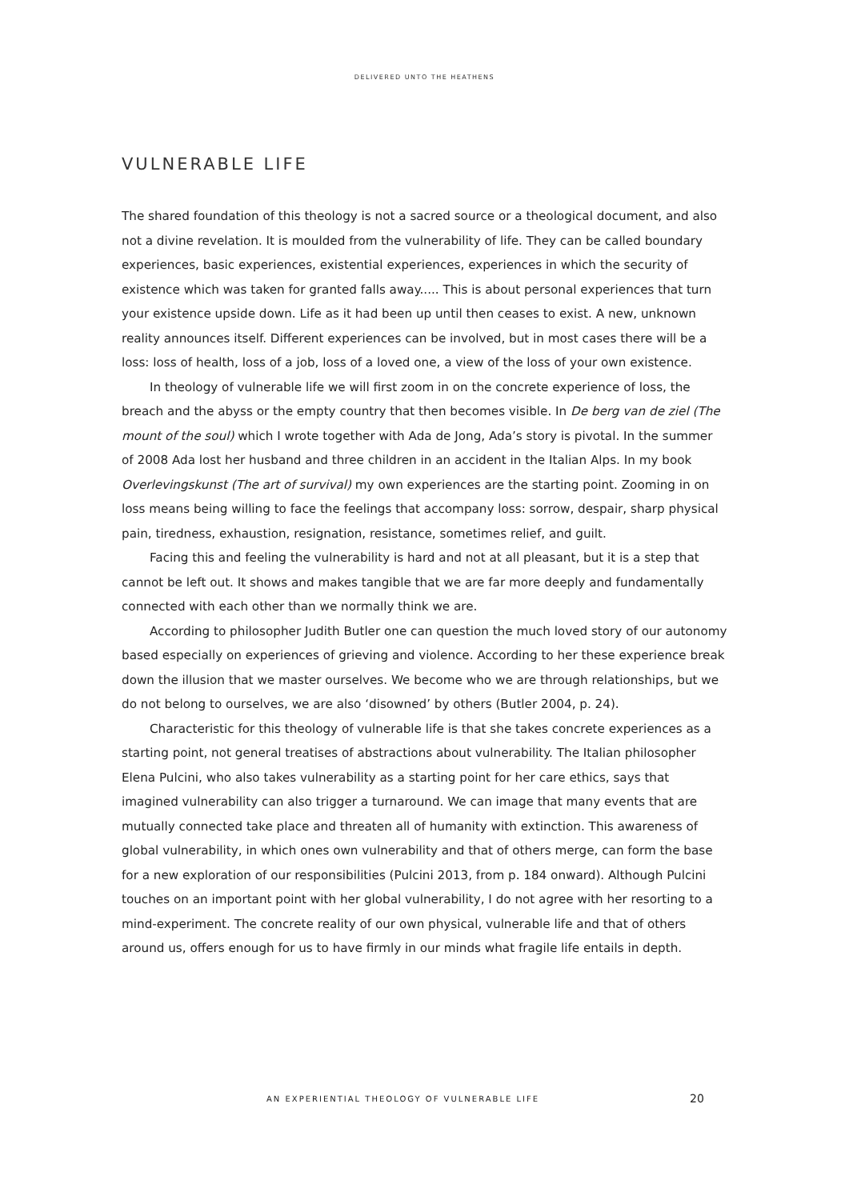DELIVERED UNTO THE HEATHENS
VULNERABLE LIFE
The shared foundation of this theology is not a sacred source or a theological document, and also not a divine revelation. It is moulded from the vulnerability of life. They can be called boundary experiences, basic experiences, existential experiences, experiences in which the security of existence which was taken for granted falls away..... This is about personal experiences that turn your existence upside down. Life as it had been up until then ceases to exist. A new, unknown reality announces itself. Different experiences can be involved, but in most cases there will be a loss: loss of health, loss of a job, loss of a loved one, a view of the loss of your own existence.
In theology of vulnerable life we will first zoom in on the concrete experience of loss, the breach and the abyss or the empty country that then becomes visible. In De berg van de ziel (The mount of the soul) which I wrote together with Ada de Jong, Ada’s story is pivotal. In the summer of 2008 Ada lost her husband and three children in an accident in the Italian Alps. In my book Overlevingskunst (The art of survival) my own experiences are the starting point. Zooming in on loss means being willing to face the feelings that accompany loss: sorrow, despair, sharp physical pain, tiredness, exhaustion, resignation, resistance, sometimes relief, and guilt.
Facing this and feeling the vulnerability is hard and not at all pleasant, but it is a step that cannot be left out. It shows and makes tangible that we are far more deeply and fundamentally connected with each other than we normally think we are.
According to philosopher Judith Butler one can question the much loved story of our autonomy based especially on experiences of grieving and violence. According to her these experience break down the illusion that we master ourselves. We become who we are through relationships, but we do not belong to ourselves, we are also ‘disowned’ by others (Butler 2004, p. 24).
Characteristic for this theology of vulnerable life is that she takes concrete experiences as a starting point, not general treatises of abstractions about vulnerability. The Italian philosopher Elena Pulcini, who also takes vulnerability as a starting point for her care ethics, says that imagined vulnerability can also trigger a turnaround. We can image that many events that are mutually connected take place and threaten all of humanity with extinction. This awareness of global vulnerability, in which ones own vulnerability and that of others merge, can form the base for a new exploration of our responsibilities (Pulcini 2013, from p. 184 onward). Although Pulcini touches on an important point with her global vulnerability, I do not agree with her resorting to a mind-experiment. The concrete reality of our own physical, vulnerable life and that of others around us, offers enough for us to have firmly in our minds what fragile life entails in depth.
AN EXPERIENTIAL THEOLOGY OF VULNERABLE LIFE 20